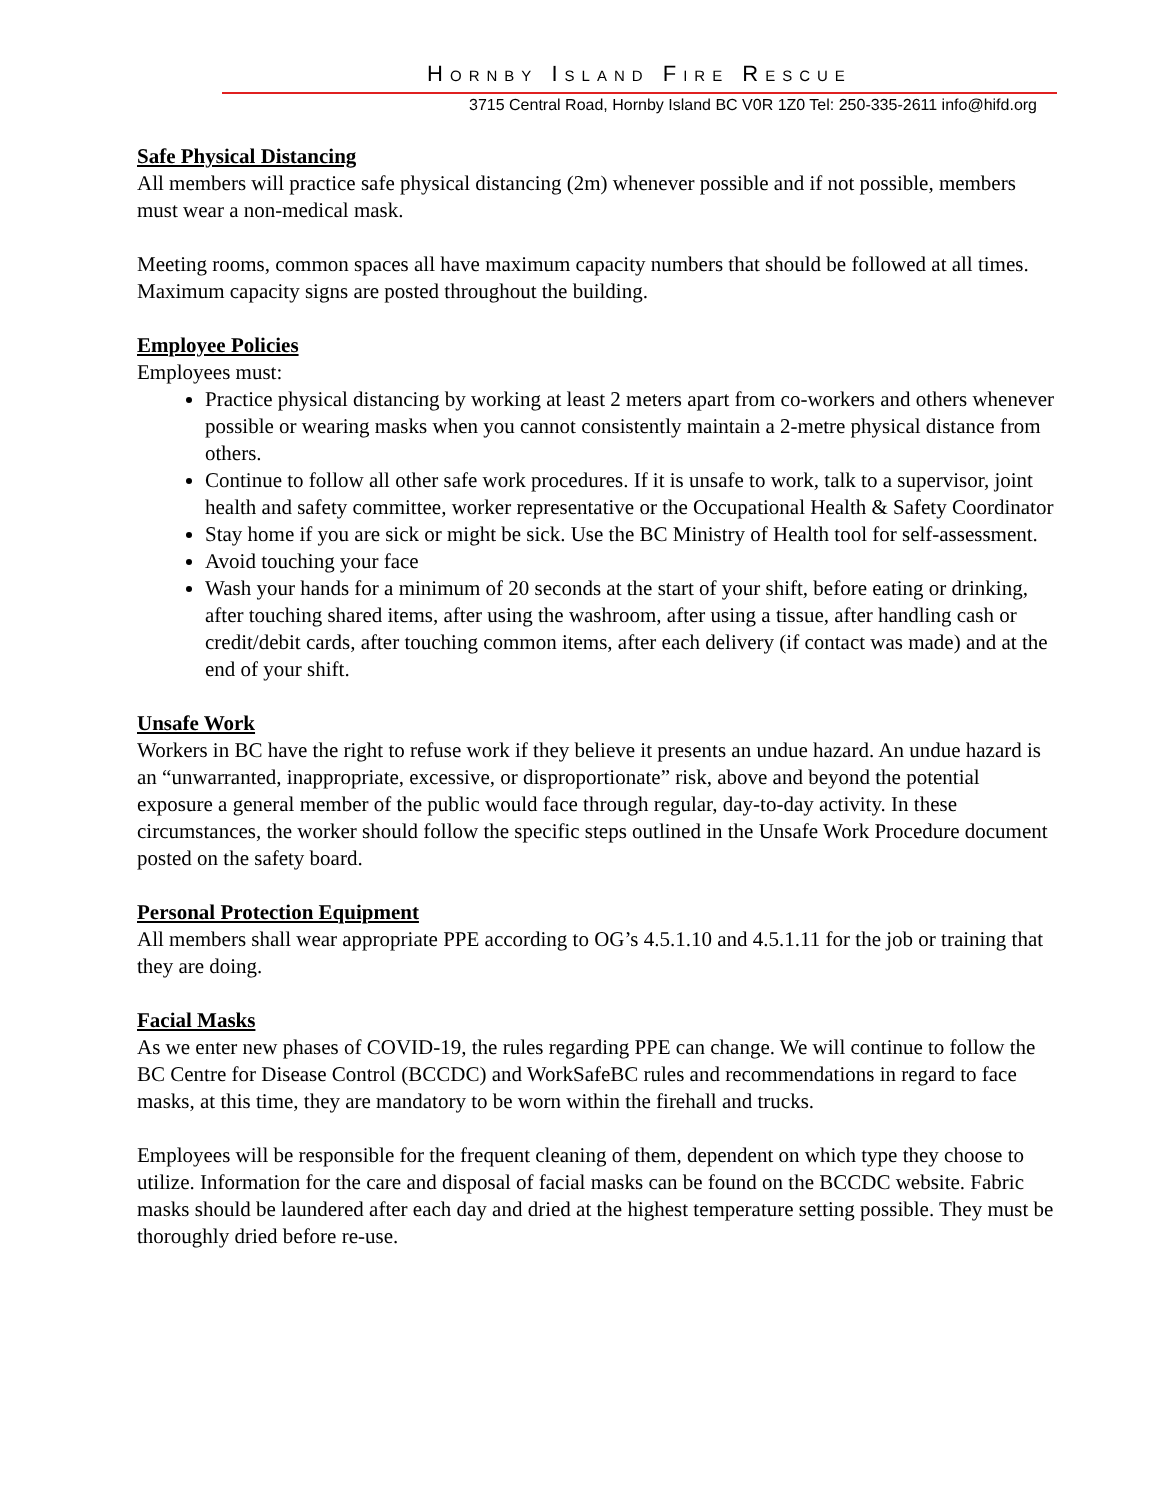HORNBY ISLAND FIRE RESCUE
3715 Central Road, Hornby Island BC V0R 1Z0 Tel: 250-335-2611 info@hifd.org
Safe Physical Distancing
All members will practice safe physical distancing (2m) whenever possible and if not possible, members must wear a non-medical mask.
Meeting rooms, common spaces all have maximum capacity numbers that should be followed at all times. Maximum capacity signs are posted throughout the building.
Employee Policies
Employees must:
Practice physical distancing by working at least 2 meters apart from co-workers and others whenever possible or wearing masks when you cannot consistently maintain a 2-metre physical distance from others.
Continue to follow all other safe work procedures. If it is unsafe to work, talk to a supervisor, joint health and safety committee, worker representative or the Occupational Health & Safety Coordinator
Stay home if you are sick or might be sick. Use the BC Ministry of Health tool for self-assessment.
Avoid touching your face
Wash your hands for a minimum of 20 seconds at the start of your shift, before eating or drinking, after touching shared items, after using the washroom, after using a tissue, after handling cash or credit/debit cards, after touching common items, after each delivery (if contact was made) and at the end of your shift.
Unsafe Work
Workers in BC have the right to refuse work if they believe it presents an undue hazard. An undue hazard is an “unwarranted, inappropriate, excessive, or disproportionate” risk, above and beyond the potential exposure a general member of the public would face through regular, day-to-day activity. In these circumstances, the worker should follow the specific steps outlined in the Unsafe Work Procedure document posted on the safety board.
Personal Protection Equipment
All members shall wear appropriate PPE according to OG’s 4.5.1.10 and 4.5.1.11 for the job or training that they are doing.
Facial Masks
As we enter new phases of COVID-19, the rules regarding PPE can change. We will continue to follow the BC Centre for Disease Control (BCCDC) and WorkSafeBC rules and recommendations in regard to face masks, at this time, they are mandatory to be worn within the firehall and trucks.
Employees will be responsible for the frequent cleaning of them, dependent on which type they choose to utilize. Information for the care and disposal of facial masks can be found on the BCCDC website. Fabric masks should be laundered after each day and dried at the highest temperature setting possible. They must be thoroughly dried before re-use.